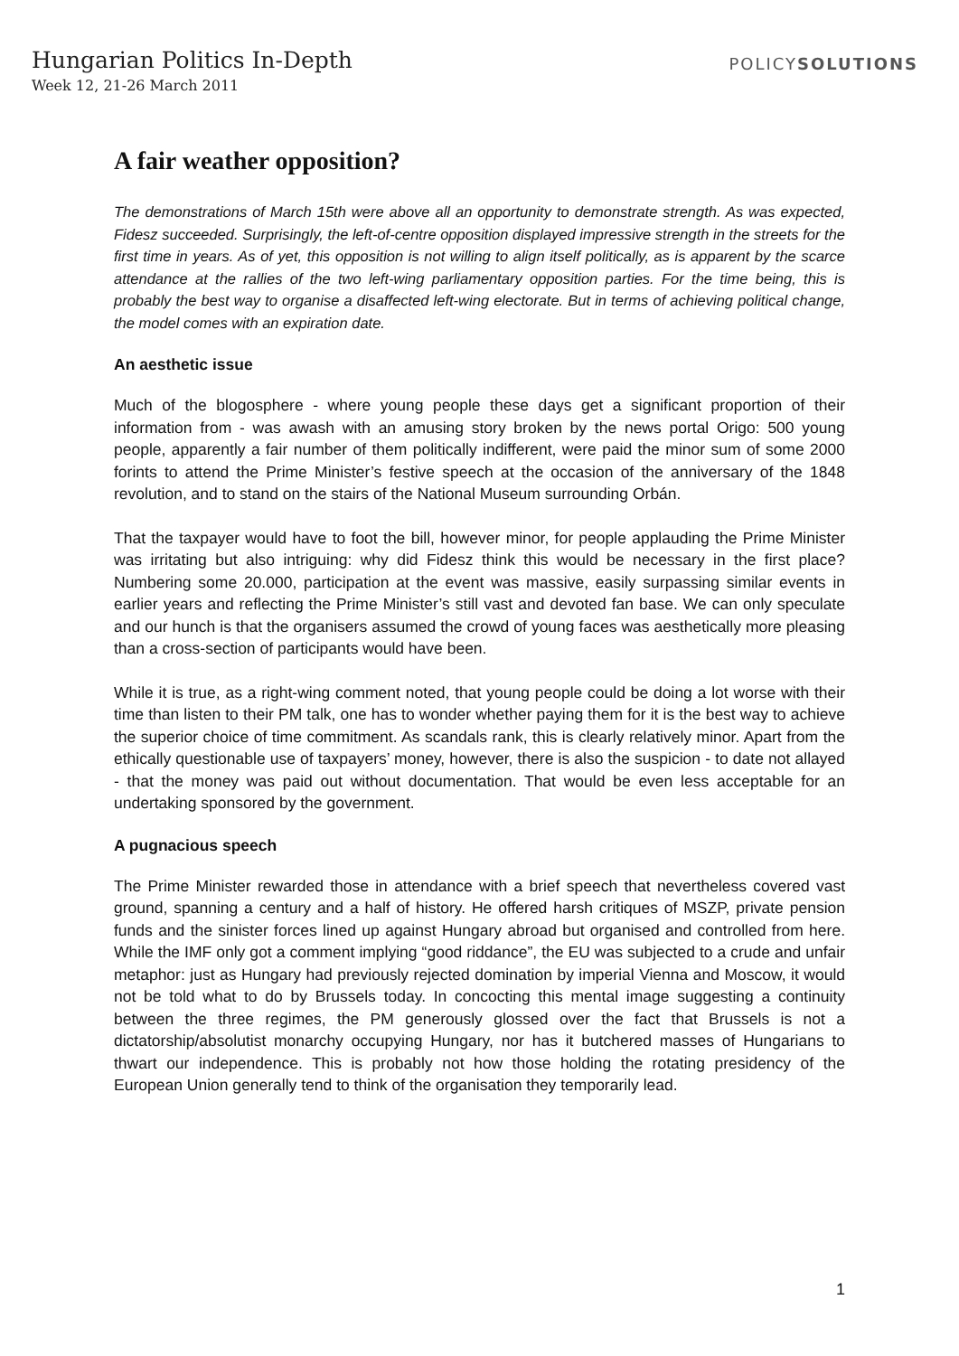Hungarian Politics In-Depth
Week 12, 21-26 March 2011
POLICYSOLUTIONS
A fair weather opposition?
The demonstrations of March 15th were above all an opportunity to demonstrate strength. As was expected, Fidesz succeeded. Surprisingly, the left-of-centre opposition displayed impressive strength in the streets for the first time in years. As of yet, this opposition is not willing to align itself politically, as is apparent by the scarce attendance at the rallies of the two left-wing parliamentary opposition parties. For the time being, this is probably the best way to organise a disaffected left-wing electorate. But in terms of achieving political change, the model comes with an expiration date.
An aesthetic issue
Much of the blogosphere - where young people these days get a significant proportion of their information from - was awash with an amusing story broken by the news portal Origo: 500 young people, apparently a fair number of them politically indifferent, were paid the minor sum of some 2000 forints to attend the Prime Minister’s festive speech at the occasion of the anniversary of the 1848 revolution, and to stand on the stairs of the National Museum surrounding Orbán.
That the taxpayer would have to foot the bill, however minor, for people applauding the Prime Minister was irritating but also intriguing: why did Fidesz think this would be necessary in the first place? Numbering some 20.000, participation at the event was massive, easily surpassing similar events in earlier years and reflecting the Prime Minister’s still vast and devoted fan base. We can only speculate and our hunch is that the organisers assumed the crowd of young faces was aesthetically more pleasing than a cross-section of participants would have been.
While it is true, as a right-wing comment noted, that young people could be doing a lot worse with their time than listen to their PM talk, one has to wonder whether paying them for it is the best way to achieve the superior choice of time commitment. As scandals rank, this is clearly relatively minor. Apart from the ethically questionable use of taxpayers’ money, however, there is also the suspicion - to date not allayed - that the money was paid out without documentation. That would be even less acceptable for an undertaking sponsored by the government.
A pugnacious speech
The Prime Minister rewarded those in attendance with a brief speech that nevertheless covered vast ground, spanning a century and a half of history. He offered harsh critiques of MSZP, private pension funds and the sinister forces lined up against Hungary abroad but organised and controlled from here. While the IMF only got a comment implying “good riddance”, the EU was subjected to a crude and unfair metaphor: just as Hungary had previously rejected domination by imperial Vienna and Moscow, it would not be told what to do by Brussels today. In concocting this mental image suggesting a continuity between the three regimes, the PM generously glossed over the fact that Brussels is not a dictatorship/absolutist monarchy occupying Hungary, nor has it butchered masses of Hungarians to thwart our independence. This is probably not how those holding the rotating presidency of the European Union generally tend to think of the organisation they temporarily lead.
1